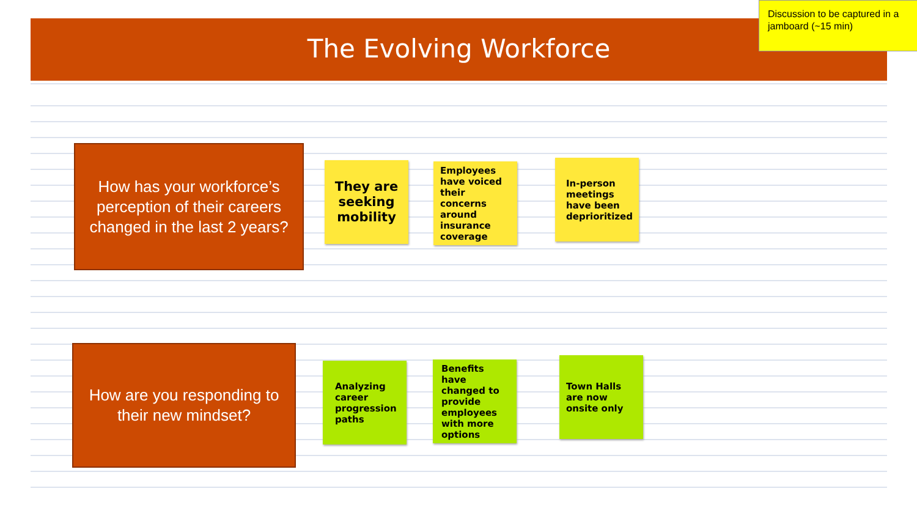The Evolving Workforce
Discussion to be captured in a jamboard (~15 min)
How has your workforce’s perception of their careers changed in the last 2 years?
They are seeking mobility
Employees have voiced their concerns around insurance coverage
In-person meetings have been deprioritized
How are you responding to their new mindset?
Analyzing career progression paths
Benefits have changed to provide employees with more options
Town Halls are now onsite only